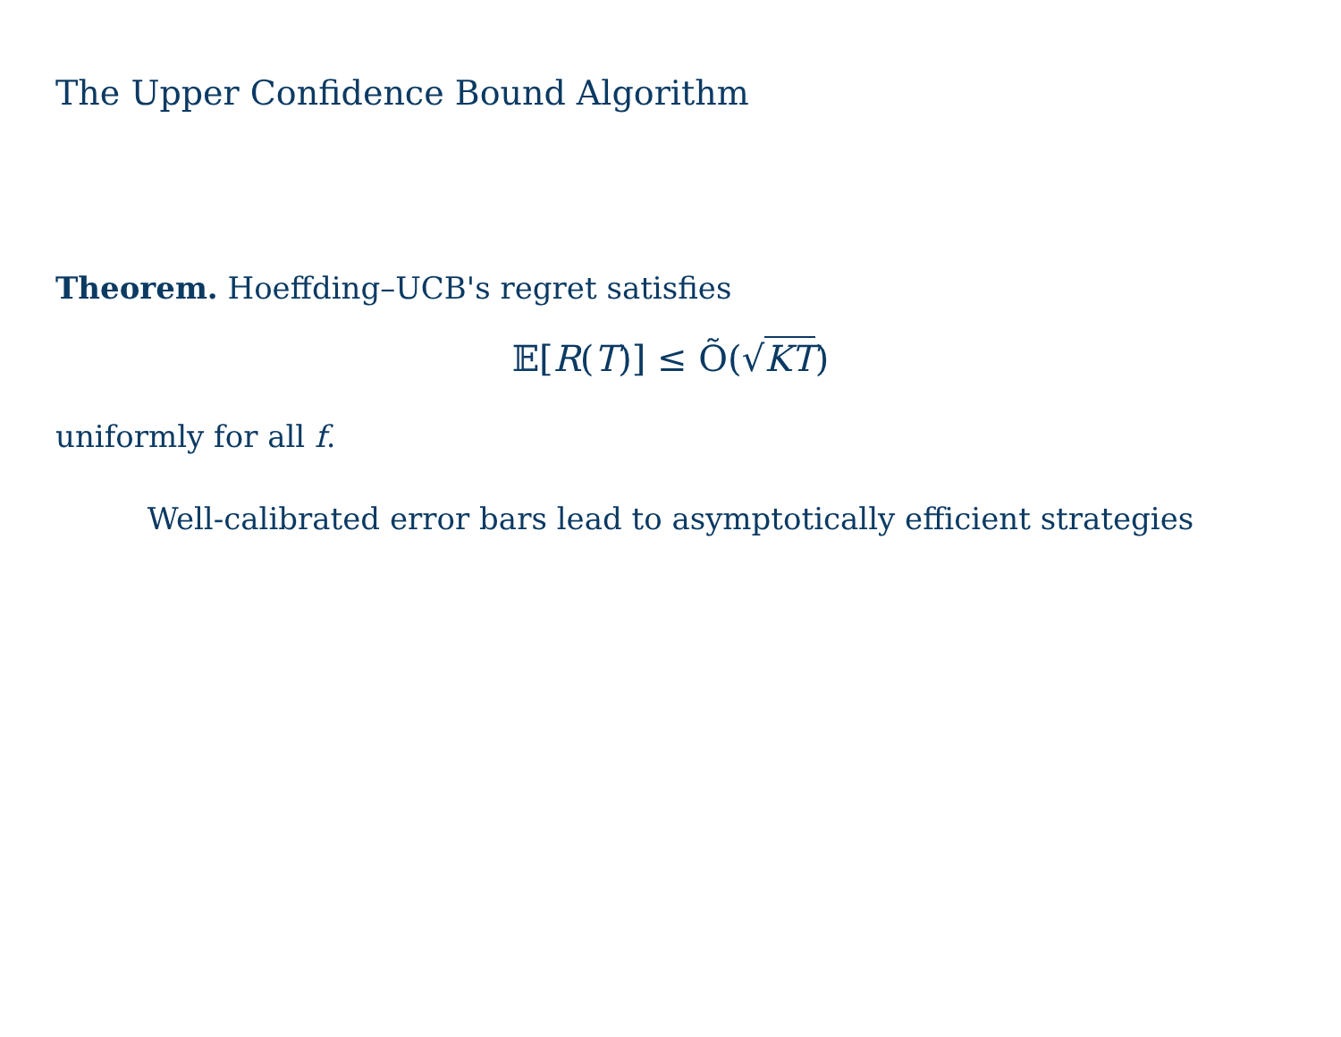The Upper Confidence Bound Algorithm
Theorem. Hoeffding–UCB's regret satisfies
𝔼[R(T)] ≤ Õ(√KT)
uniformly for all f.
Well-calibrated error bars lead to asymptotically efficient strategies